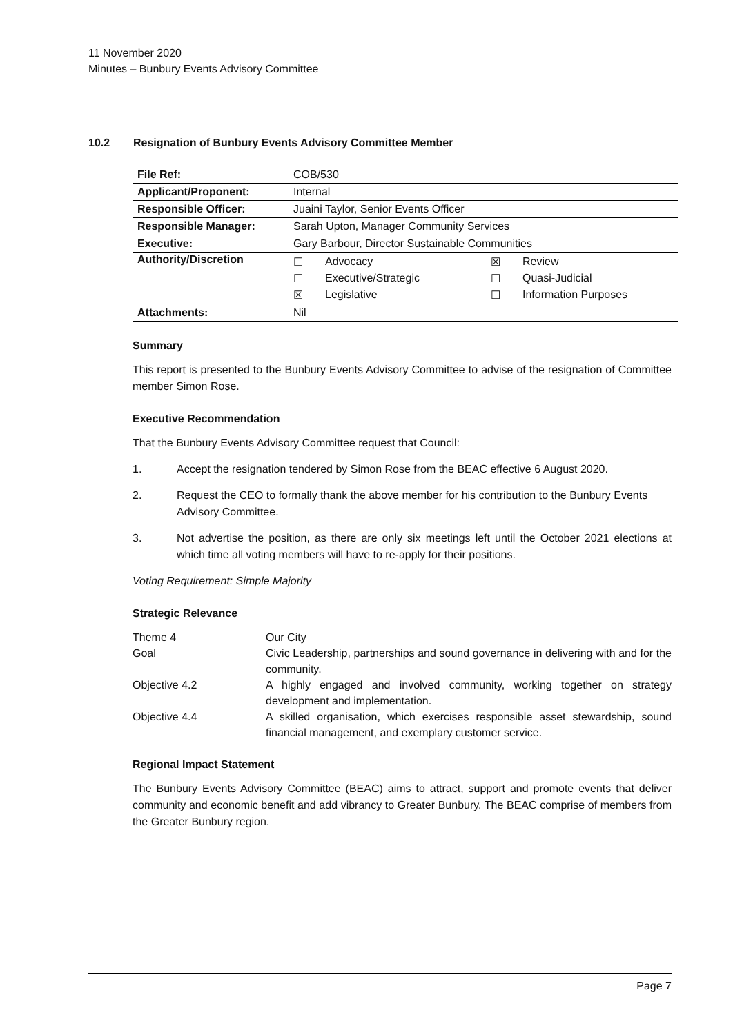11 November 2020
Minutes – Bunbury Events Advisory Committee
10.2 Resignation of Bunbury Events Advisory Committee Member
| File Ref: | COB/530 |
| Applicant/Proponent: | Internal |
| Responsible Officer: | Juaini Taylor, Senior Events Officer |
| Responsible Manager: | Sarah Upton, Manager Community Services |
| Executive: | Gary Barbour, Director Sustainable Communities |
| Authority/Discretion | / ☐ / Advocacy / ☒ / Review / / ☐ / Executive/Strategic / ☐ / Quasi-Judicial / / ☒ / Legislative / ☐ / Information Purposes / |
| Attachments: | Nil |
Summary
This report is presented to the Bunbury Events Advisory Committee to advise of the resignation of Committee member Simon Rose.
Executive Recommendation
That the Bunbury Events Advisory Committee request that Council:
1. Accept the resignation tendered by Simon Rose from the BEAC effective 6 August 2020.
2. Request the CEO to formally thank the above member for his contribution to the Bunbury Events Advisory Committee.
3. Not advertise the position, as there are only six meetings left until the October 2021 elections at which time all voting members will have to re-apply for their positions.
Voting Requirement: Simple Majority
Strategic Relevance
| Theme 4 | Our City |
| Goal | Civic Leadership, partnerships and sound governance in delivering with and for the community. |
| Objective 4.2 | A highly engaged and involved community, working together on strategy development and implementation. |
| Objective 4.4 | A skilled organisation, which exercises responsible asset stewardship, sound financial management, and exemplary customer service. |
Regional Impact Statement
The Bunbury Events Advisory Committee (BEAC) aims to attract, support and promote events that deliver community and economic benefit and add vibrancy to Greater Bunbury. The BEAC comprise of members from the Greater Bunbury region.
Page 7